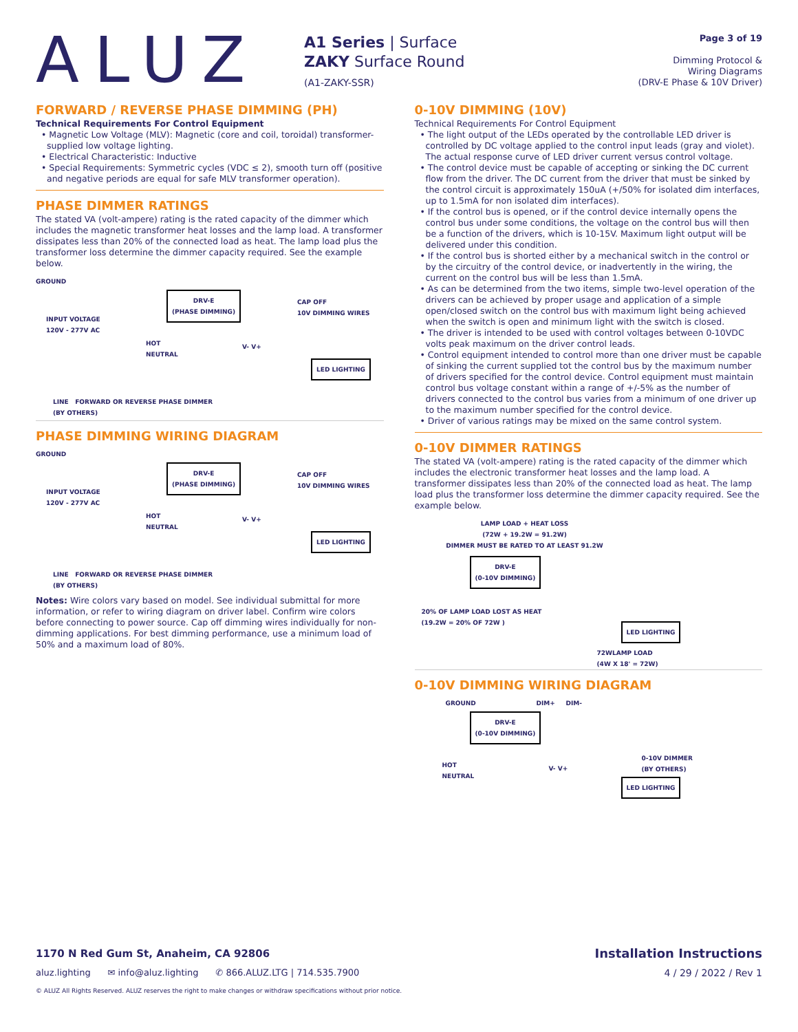ALUZ
A1 Series | Surface
ZAKY Surface Round
(A1-ZAKY-SSR)
Page 3 of 19
Dimming Protocol &
Wiring Diagrams
(DRV-E Phase & 10V Driver)
FORWARD / REVERSE PHASE DIMMING (PH)
Technical Requirements For Control Equipment
• Magnetic Low Voltage (MLV): Magnetic (core and coil, toroidal) transformer-supplied low voltage lighting.
• Electrical Characteristic: Inductive
• Special Requirements: Symmetric cycles (VDC ≤ 2), smooth turn off (positive and negative periods are equal for safe MLV transformer operation).
PHASE DIMMER RATINGS
The stated VA (volt-ampere) rating is the rated capacity of the dimmer which includes the magnetic transformer heat losses and the lamp load. A transformer dissipates less than 20% of the connected load as heat. The lamp load plus the transformer loss determine the dimmer capacity required. See the example below.
GROUND
DRV-E
(PHASE DIMMING)
CAP OFF
10V DIMMING WIRES
INPUT VOLTAGE
120V - 277V AC
HOT
NEUTRAL
V- V+
LED LIGHTING
LINE FORWARD OR REVERSE PHASE DIMMER
(BY OTHERS)
PHASE DIMMING WIRING DIAGRAM
GROUND
DRV-E
(PHASE DIMMING)
CAP OFF
10V DIMMING WIRES
INPUT VOLTAGE
120V - 277V AC
HOT
NEUTRAL
V- V+
LED LIGHTING
LINE FORWARD OR REVERSE PHASE DIMMER
(BY OTHERS)
Notes: Wire colors vary based on model. See individual submittal for more information, or refer to wiring diagram on driver label. Confirm wire colors before connecting to power source. Cap off dimming wires individually for non-dimming applications. For best dimming performance, use a minimum load of 50% and a maximum load of 80%.
0-10V DIMMING (10V)
Technical Requirements For Control Equipment
• The light output of the LEDs operated by the controllable LED driver is controlled by DC voltage applied to the control input leads (gray and violet). The actual response curve of LED driver current versus control voltage.
• The control device must be capable of accepting or sinking the DC current flow from the driver. The DC current from the driver that must be sinked by the control circuit is approximately 150uA (+/50% for isolated dim interfaces, up to 1.5mA for non isolated dim interfaces).
• If the control bus is opened, or if the control device internally opens the control bus under some conditions, the voltage on the control bus will then be a function of the drivers, which is 10-15V. Maximum light output will be delivered under this condition.
• If the control bus is shorted either by a mechanical switch in the control or by the circuitry of the control device, or inadvertently in the wiring, the current on the control bus will be less than 1.5mA.
• As can be determined from the two items, simple two-level operation of the drivers can be achieved by proper usage and application of a simple open/closed switch on the control bus with maximum light being achieved when the switch is open and minimum light with the switch is closed.
• The driver is intended to be used with control voltages between 0-10VDC volts peak maximum on the driver control leads.
• Control equipment intended to control more than one driver must be capable of sinking the current supplied tot the control bus by the maximum number of drivers specified for the control device. Control equipment must maintain control bus voltage constant within a range of +/-5% as the number of drivers connected to the control bus varies from a minimum of one driver up to the maximum number specified for the control device.
• Driver of various ratings may be mixed on the same control system.
0-10V DIMMER RATINGS
The stated VA (volt-ampere) rating is the rated capacity of the dimmer which includes the electronic transformer heat losses and the lamp load. A transformer dissipates less than 20% of the connected load as heat. The lamp load plus the transformer loss determine the dimmer capacity required. See the example below.
LAMP LOAD + HEAT LOSS
(72W + 19.2W = 91.2W)
DIMMER MUST BE RATED TO AT LEAST 91.2W
DRV-E
(0-10V DIMMING)
20% OF LAMP LOAD LOST AS HEAT
(19.2W = 20% OF 72W )
LED LIGHTING
72WLAMP LOAD
(4W X 18' = 72W)
0-10V DIMMING WIRING DIAGRAM
GROUND DIM+ DIM-
DRV-E
(0-10V DIMMING)
HOT
NEUTRAL
V- V+
0-10V DIMMER
(BY OTHERS)
LED LIGHTING
1170 N Red Gum St, Anaheim, CA 92806 Installation Instructions
aluz.lighting ✉ info@aluz.lighting ✆ 866.ALUZ.LTG | 714.535.7900 4 / 29 / 2022 / Rev 1
© ALUZ All Rights Reserved. ALUZ reserves the right to make changes or withdraw specifications without prior notice.